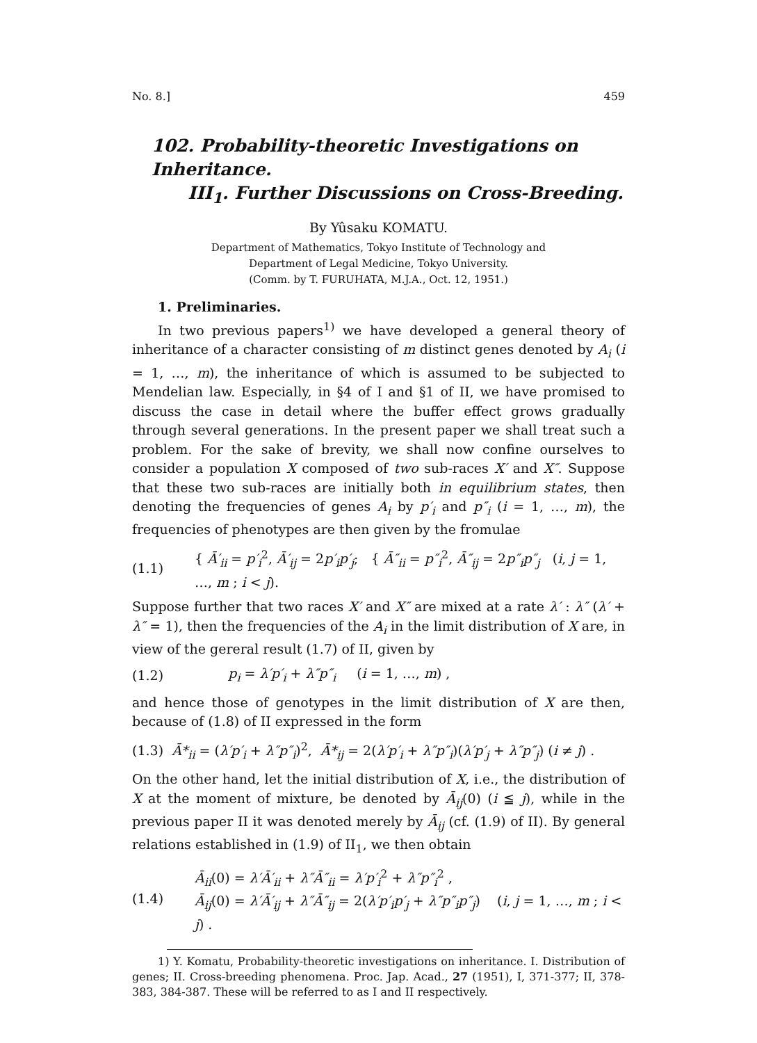No. 8.] 459
102. Probability-theoretic Investigations on Inheritance.
III<sub>1</sub>. Further Discussions on Cross-Breeding.
By Yûsaku KOMATU.
Department of Mathematics, Tokyo Institute of Technology and
Department of Legal Medicine, Tokyo University.
(Comm. by T. FURUHATA, M.J.A., Oct. 12, 1951.)
1. Preliminaries.
In two previous papers<sup>1)</sup> we have developed a general theory of inheritance of a character consisting of m distinct genes denoted by A<sub>i</sub> (i = 1, …, m), the inheritance of which is assumed to be subjected to Mendelian law. Especially, in §4 of I and §1 of II, we have promised to discuss the case in detail where the buffer effect grows gradually through several generations. In the present paper we shall treat such a problem. For the sake of brevity, we shall now confine ourselves to consider a population X composed of two sub-races X′ and X″. Suppose that these two sub-races are initially both in equilibrium states, then denoting the frequencies of genes A<sub>i</sub> by p′<sub>i</sub> and p″<sub>i</sub> (i = 1, …, m), the frequencies of phenotypes are then given by the fromulae
(1.1) { Ā′<sub>ii</sub> = p′<sub>i</sub><sup>2</sup>, Ā′<sub>ij</sub> = 2p′<sub>i</sub>p′<sub>j</sub>; { Ā″<sub>ii</sub> = p″<sub>i</sub><sup>2</sup>, Ā″<sub>ij</sub> = 2p″<sub>i</sub>p″<sub>j</sub> (i, j = 1, …, m ; i < j).
Suppose further that two races X′ and X″ are mixed at a rate λ′ : λ″ (λ′ + λ″ = 1), then the frequencies of the A<sub>i</sub> in the limit distribution of X are, in view of the gereral result (1.7) of II, given by
(1.2) p<sub>i</sub> = λ′p′<sub>i</sub> + λ″p″<sub>i</sub> (i = 1, …, m) ,
and hence those of genotypes in the limit distribution of X are then, because of (1.8) of II expressed in the form
(1.3) Ā*<sub>ii</sub> = (λ′p′<sub>i</sub> + λ″p″<sub>i</sub>)<sup>2</sup>, Ā*<sub>ij</sub> = 2(λ′p′<sub>i</sub> + λ″p″<sub>i</sub>)(λ′p′<sub>j</sub> + λ″p″<sub>j</sub>) (i ≠ j) .
On the other hand, let the initial distribution of X, i.e., the distribution of X at the moment of mixture, be denoted by Ā<sub>ij</sub>(0) (i ≦ j), while in the previous paper II it was denoted merely by Ā<sub>ij</sub> (cf. (1.9) of II). By general relations established in (1.9) of II<sub>1</sub>, we then obtain
(1.4) Ā<sub>ii</sub>(0) = λ′Ā′<sub>ii</sub> + λ″Ā″<sub>ii</sub> = λ′p′<sub>i</sub><sup>2</sup> + λ″p″<sub>i</sub><sup>2</sup> ,
Ā<sub>ij</sub>(0) = λ′Ā′<sub>ij</sub> + λ″Ā″<sub>ij</sub> = 2(λ′p′<sub>i</sub>p′<sub>j</sub> + λ″p″<sub>i</sub>p″<sub>j</sub>) (i, j = 1, …, m ; i < j) .
1) Y. Komatu, Probability-theoretic investigations on inheritance. I. Distribution of genes; II. Cross-breeding phenomena. Proc. Jap. Acad., 27 (1951), I, 371-377; II, 378-383, 384-387. These will be referred to as I and II respectively.